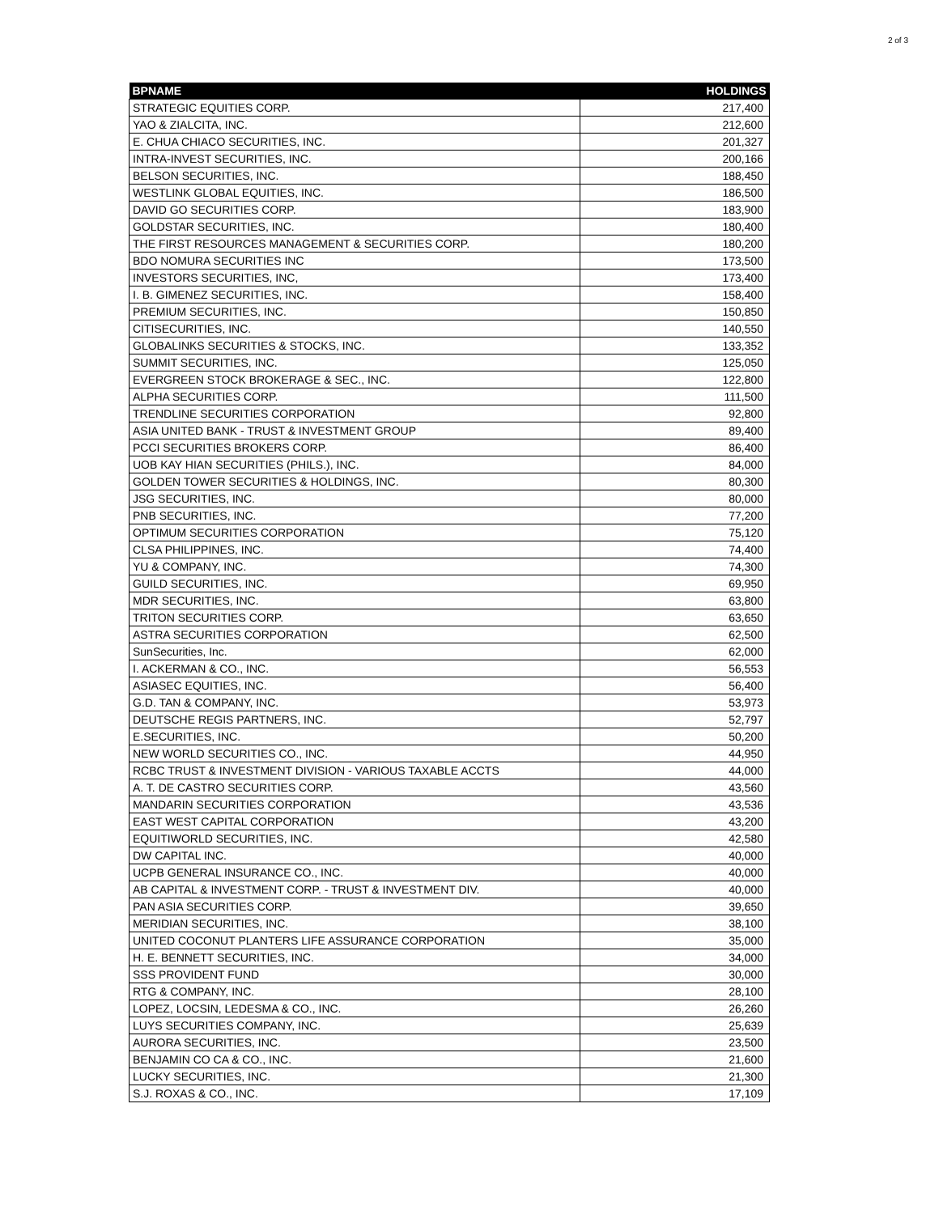2 of 3
| BPNAME | HOLDINGS |
| --- | --- |
| STRATEGIC EQUITIES CORP. | 217,400 |
| YAO & ZIALCITA, INC. | 212,600 |
| E. CHUA CHIACO SECURITIES, INC. | 201,327 |
| INTRA-INVEST SECURITIES, INC. | 200,166 |
| BELSON SECURITIES, INC. | 188,450 |
| WESTLINK GLOBAL EQUITIES, INC. | 186,500 |
| DAVID GO SECURITIES CORP. | 183,900 |
| GOLDSTAR SECURITIES, INC. | 180,400 |
| THE FIRST RESOURCES MANAGEMENT & SECURITIES CORP. | 180,200 |
| BDO NOMURA SECURITIES INC | 173,500 |
| INVESTORS SECURITIES, INC, | 173,400 |
| I. B. GIMENEZ SECURITIES, INC. | 158,400 |
| PREMIUM SECURITIES, INC. | 150,850 |
| CITISECURITIES, INC. | 140,550 |
| GLOBALINKS SECURITIES & STOCKS, INC. | 133,352 |
| SUMMIT SECURITIES, INC. | 125,050 |
| EVERGREEN STOCK BROKERAGE & SEC., INC. | 122,800 |
| ALPHA SECURITIES CORP. | 111,500 |
| TRENDLINE SECURITIES CORPORATION | 92,800 |
| ASIA UNITED BANK - TRUST & INVESTMENT GROUP | 89,400 |
| PCCI SECURITIES BROKERS CORP. | 86,400 |
| UOB KAY HIAN SECURITIES (PHILS.), INC. | 84,000 |
| GOLDEN TOWER SECURITIES & HOLDINGS, INC. | 80,300 |
| JSG SECURITIES, INC. | 80,000 |
| PNB SECURITIES, INC. | 77,200 |
| OPTIMUM SECURITIES CORPORATION | 75,120 |
| CLSA PHILIPPINES, INC. | 74,400 |
| YU & COMPANY, INC. | 74,300 |
| GUILD SECURITIES, INC. | 69,950 |
| MDR SECURITIES, INC. | 63,800 |
| TRITON SECURITIES CORP. | 63,650 |
| ASTRA SECURITIES CORPORATION | 62,500 |
| SunSecurities, Inc. | 62,000 |
| I. ACKERMAN & CO., INC. | 56,553 |
| ASIASEC EQUITIES, INC. | 56,400 |
| G.D. TAN & COMPANY, INC. | 53,973 |
| DEUTSCHE REGIS PARTNERS, INC. | 52,797 |
| E.SECURITIES, INC. | 50,200 |
| NEW WORLD SECURITIES CO., INC. | 44,950 |
| RCBC TRUST & INVESTMENT DIVISION - VARIOUS TAXABLE ACCTS | 44,000 |
| A. T. DE CASTRO SECURITIES CORP. | 43,560 |
| MANDARIN SECURITIES CORPORATION | 43,536 |
| EAST WEST CAPITAL CORPORATION | 43,200 |
| EQUITIWORLD SECURITIES, INC. | 42,580 |
| DW CAPITAL INC. | 40,000 |
| UCPB GENERAL INSURANCE CO., INC. | 40,000 |
| AB CAPITAL & INVESTMENT CORP. - TRUST & INVESTMENT DIV. | 40,000 |
| PAN ASIA SECURITIES CORP. | 39,650 |
| MERIDIAN SECURITIES, INC. | 38,100 |
| UNITED COCONUT PLANTERS LIFE ASSURANCE CORPORATION | 35,000 |
| H. E. BENNETT SECURITIES, INC. | 34,000 |
| SSS PROVIDENT FUND | 30,000 |
| RTG & COMPANY, INC. | 28,100 |
| LOPEZ, LOCSIN, LEDESMA & CO., INC. | 26,260 |
| LUYS SECURITIES COMPANY, INC. | 25,639 |
| AURORA SECURITIES, INC. | 23,500 |
| BENJAMIN CO CA & CO., INC. | 21,600 |
| LUCKY SECURITIES, INC. | 21,300 |
| S.J. ROXAS & CO., INC. | 17,109 |